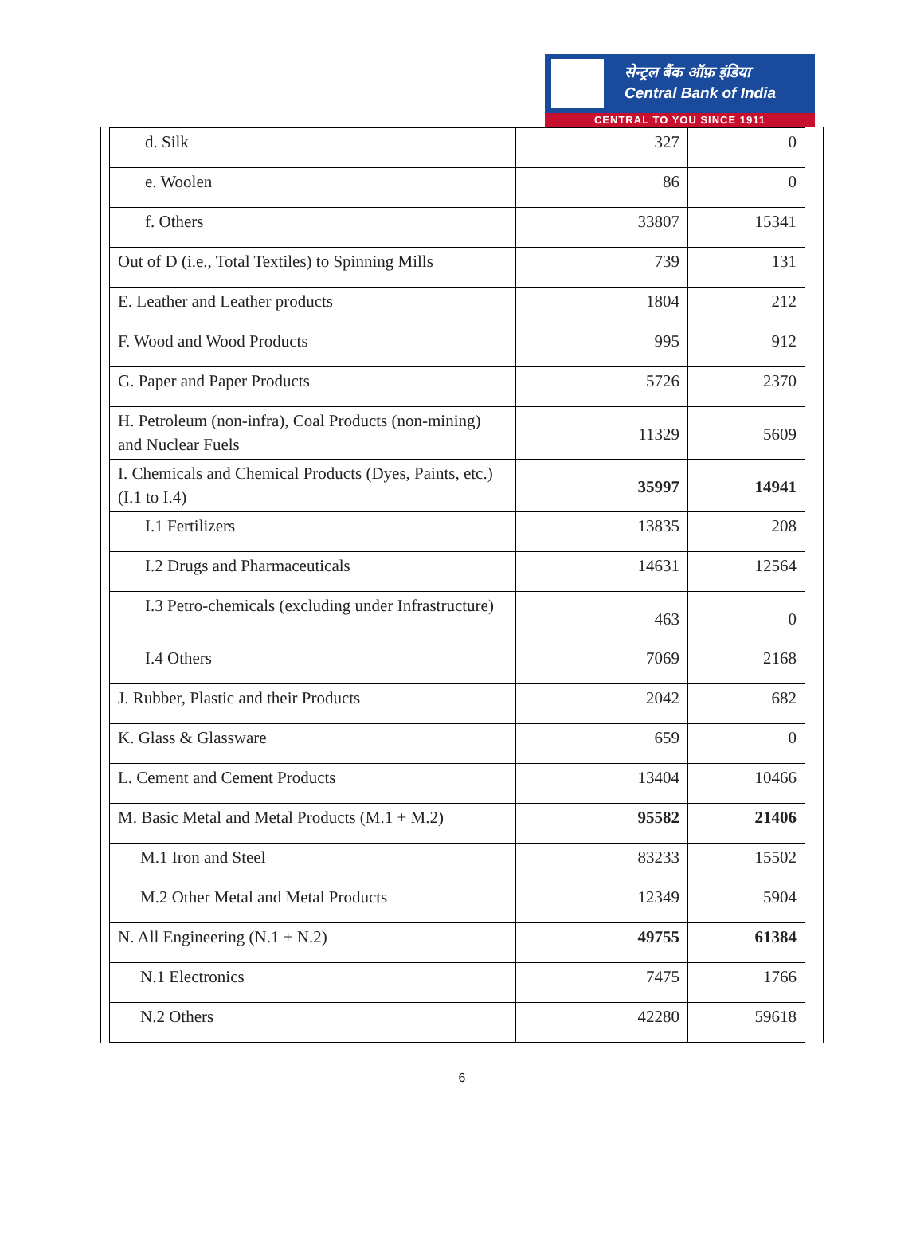सेन्ट्रल बैंक ऑफ़ इंडिया
Central Bank of India
CENTRAL TO YOU SINCE 1911
| d. Silk | 327 | 0 |
| e. Woolen | 86 | 0 |
| f. Others | 33807 | 15341 |
| Out of D (i.e., Total Textiles) to Spinning Mills | 739 | 131 |
| E. Leather and Leather products | 1804 | 212 |
| F. Wood and Wood Products | 995 | 912 |
| G. Paper and Paper Products | 5726 | 2370 |
| H. Petroleum (non-infra), Coal Products (non-mining) and Nuclear Fuels | 11329 | 5609 |
| I. Chemicals and Chemical Products (Dyes, Paints, etc.) (I.1 to I.4) | 35997 | 14941 |
| I.1 Fertilizers | 13835 | 208 |
| I.2 Drugs and Pharmaceuticals | 14631 | 12564 |
| I.3 Petro-chemicals (excluding under Infrastructure) | 463 | 0 |
| I.4 Others | 7069 | 2168 |
| J. Rubber, Plastic and their Products | 2042 | 682 |
| K. Glass & Glassware | 659 | 0 |
| L. Cement and Cement Products | 13404 | 10466 |
| M. Basic Metal and Metal Products (M.1 + M.2) | 95582 | 21406 |
| M.1 Iron and Steel | 83233 | 15502 |
| M.2 Other Metal and Metal Products | 12349 | 5904 |
| N. All Engineering (N.1 + N.2) | 49755 | 61384 |
| N.1 Electronics | 7475 | 1766 |
| N.2 Others | 42280 | 59618 |
6